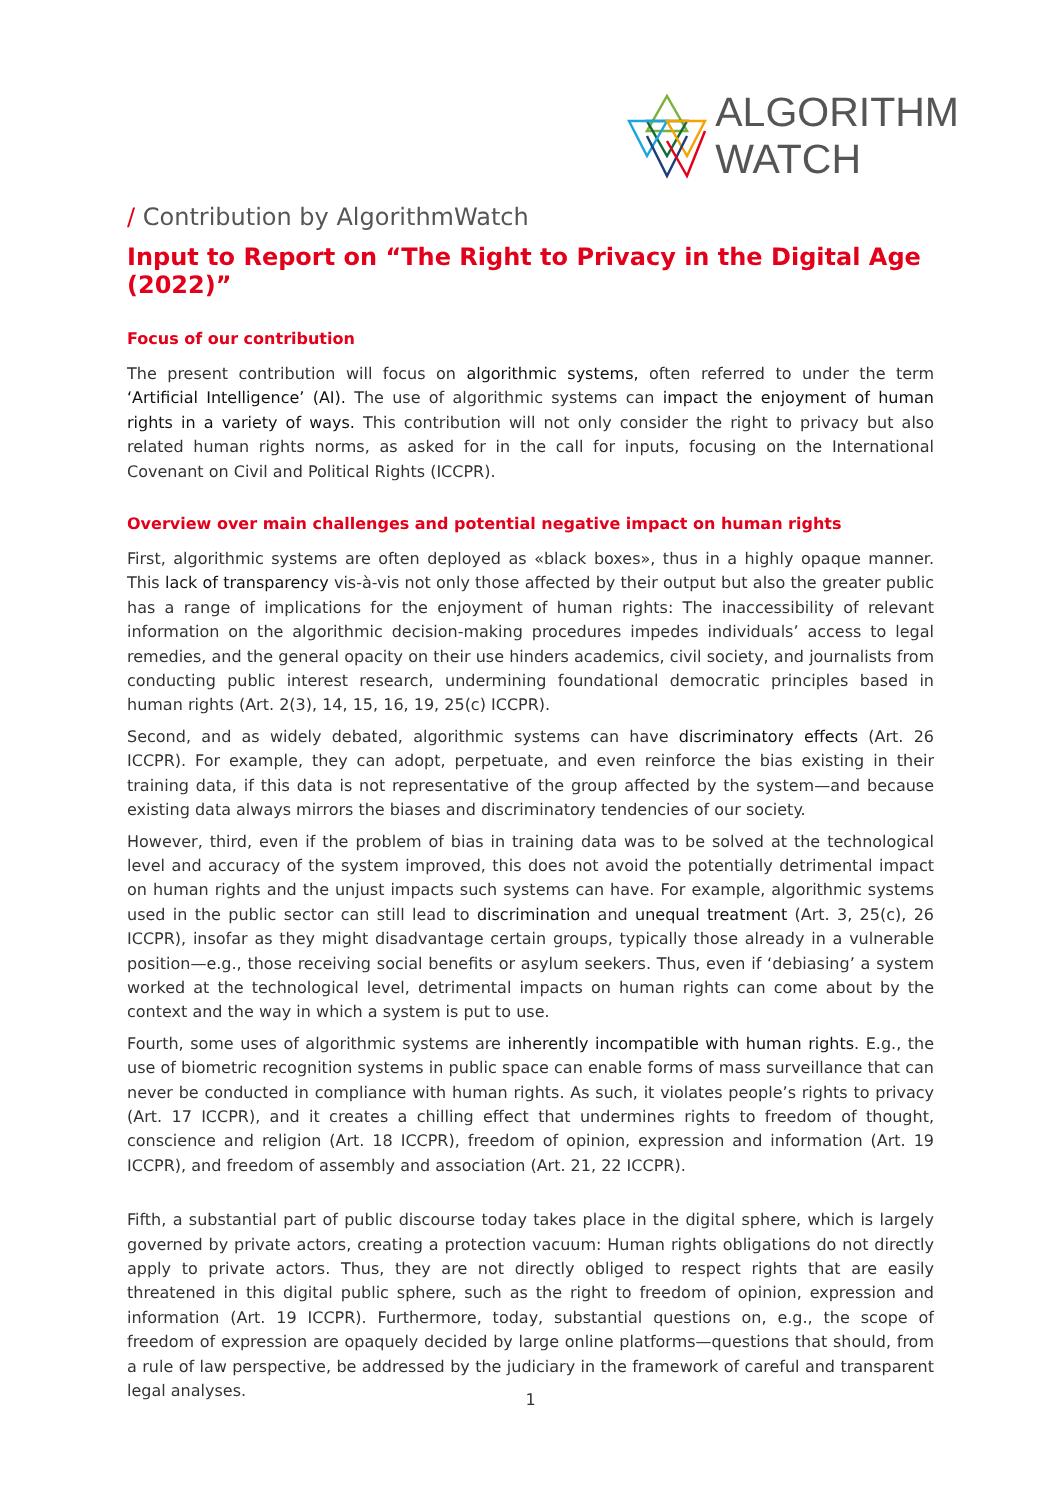ALGORITHM
WATCH
/ Contribution by AlgorithmWatch
Input to Report on “The Right to Privacy in the Digital Age (2022)”
Focus of our contribution
The present contribution will focus on algorithmic systems, often referred to under the term ‘Artificial Intelligence’ (AI). The use of algorithmic systems can impact the enjoyment of human rights in a variety of ways. This contribution will not only consider the right to privacy but also related human rights norms, as asked for in the call for inputs, focusing on the International Covenant on Civil and Political Rights (ICCPR).
Overview over main challenges and potential negative impact on human rights
First, algorithmic systems are often deployed as «black boxes», thus in a highly opaque manner. This lack of transparency vis-à-vis not only those affected by their output but also the greater public has a range of implications for the enjoyment of human rights: The inaccessibility of relevant information on the algorithmic decision-making procedures impedes individuals’ access to legal remedies, and the general opacity on their use hinders academics, civil society, and journalists from conducting public interest research, undermining foundational democratic principles based in human rights (Art. 2(3), 14, 15, 16, 19, 25(c) ICCPR).
Second, and as widely debated, algorithmic systems can have discriminatory effects (Art. 26 ICCPR). For example, they can adopt, perpetuate, and even reinforce the bias existing in their training data, if this data is not representative of the group affected by the system—and because existing data always mirrors the biases and discriminatory tendencies of our society.
However, third, even if the problem of bias in training data was to be solved at the technological level and accuracy of the system improved, this does not avoid the potentially detrimental impact on human rights and the unjust impacts such systems can have. For example, algorithmic systems used in the public sector can still lead to discrimination and unequal treatment (Art. 3, 25(c), 26 ICCPR), insofar as they might disadvantage certain groups, typically those already in a vulnerable position—e.g., those receiving social benefits or asylum seekers. Thus, even if ‘debiasing’ a system worked at the technological level, detrimental impacts on human rights can come about by the context and the way in which a system is put to use.
Fourth, some uses of algorithmic systems are inherently incompatible with human rights. E.g., the use of biometric recognition systems in public space can enable forms of mass surveillance that can never be conducted in compliance with human rights. As such, it violates people’s rights to privacy (Art. 17 ICCPR), and it creates a chilling effect that undermines rights to freedom of thought, conscience and religion (Art. 18 ICCPR), freedom of opinion, expression and information (Art. 19 ICCPR), and freedom of assembly and association (Art. 21, 22 ICCPR).
Fifth, a substantial part of public discourse today takes place in the digital sphere, which is largely governed by private actors, creating a protection vacuum: Human rights obligations do not directly apply to private actors. Thus, they are not directly obliged to respect rights that are easily threatened in this digital public sphere, such as the right to freedom of opinion, expression and information (Art. 19 ICCPR). Furthermore, today, substantial questions on, e.g., the scope of freedom of expression are opaquely decided by large online platforms—questions that should, from a rule of law perspective, be addressed by the judiciary in the framework of careful and transparent legal analyses.
1